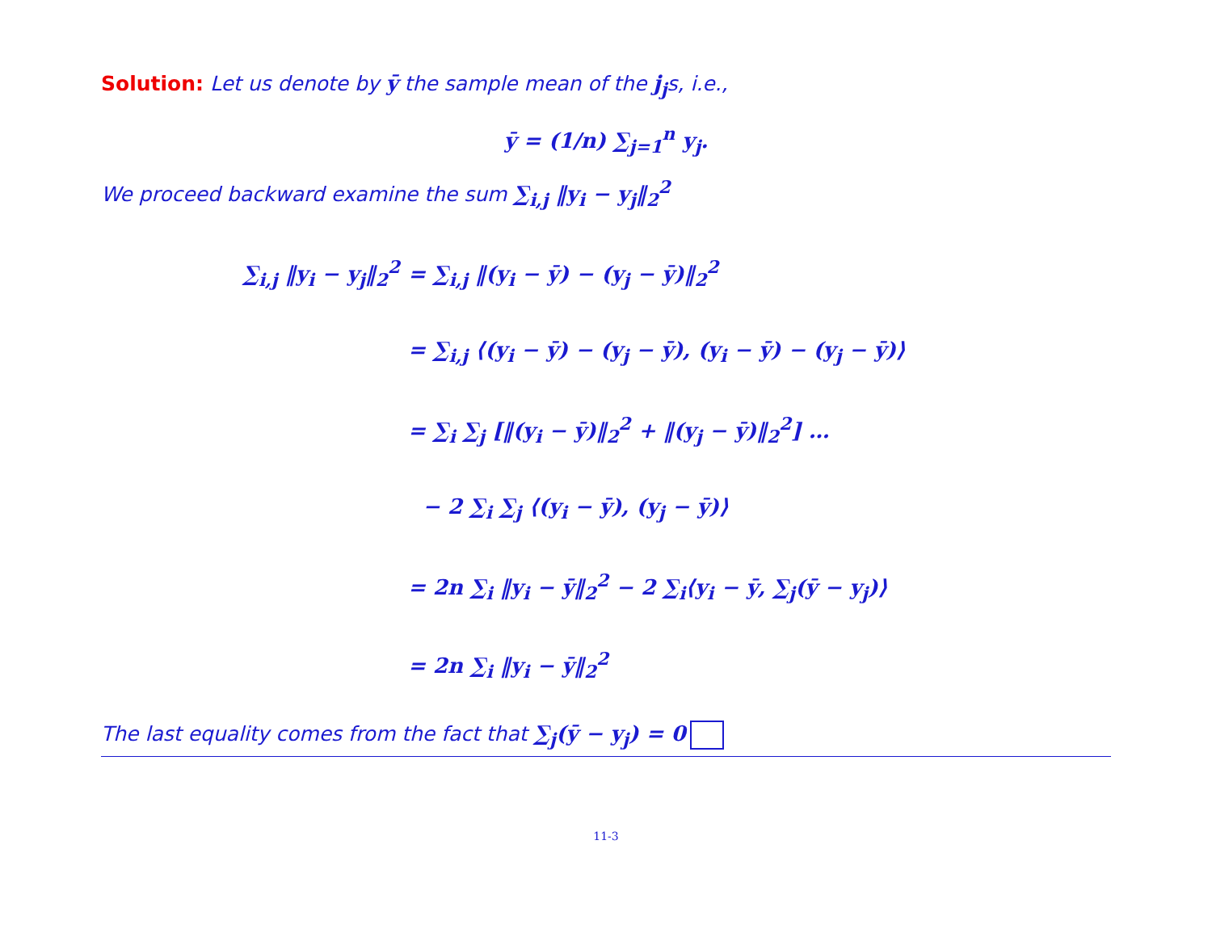Solution: Let us denote by ȳ the sample mean of the j<sub>j</sub>s, i.e.,
ȳ = (1/n) ∑<sub>j=1</sub><sup>n</sup> y<sub>j</sub>.
We proceed backward examine the sum ∑<sub>i,j</sub> ‖y<sub>i</sub> − y<sub>j</sub>‖<sub>2</sub><sup>2</sup>
∑<sub>i,j</sub> ‖y<sub>i</sub> − y<sub>j</sub>‖<sub>2</sub><sup>2</sup>
= ∑<sub>i,j</sub> ‖(y<sub>i</sub> − ȳ) − (y<sub>j</sub> − ȳ)‖<sub>2</sub><sup>2</sup>
= ∑<sub>i,j</sub> ⟨(y<sub>i</sub> − ȳ) − (y<sub>j</sub> − ȳ), (y<sub>i</sub> − ȳ) − (y<sub>j</sub> − ȳ)⟩
= ∑<sub>i</sub> ∑<sub>j</sub> [‖(y<sub>i</sub> − ȳ)‖<sub>2</sub><sup>2</sup> + ‖(y<sub>j</sub> − ȳ)‖<sub>2</sub><sup>2</sup>] …
− 2 ∑<sub>i</sub> ∑<sub>j</sub> ⟨(y<sub>i</sub> − ȳ), (y<sub>j</sub> − ȳ)⟩
= 2n ∑<sub>i</sub> ‖y<sub>i</sub> − ȳ‖<sub>2</sub><sup>2</sup> − 2 ∑<sub>i</sub>⟨y<sub>i</sub> − ȳ, ∑<sub>j</sub>(ȳ − y<sub>j</sub>)⟩
= 2n ∑<sub>i</sub> ‖y<sub>i</sub> − ȳ‖<sub>2</sub><sup>2</sup>
The last equality comes from the fact that ∑<sub>j</sub>(ȳ − y<sub>j</sub>) = 0
11-3